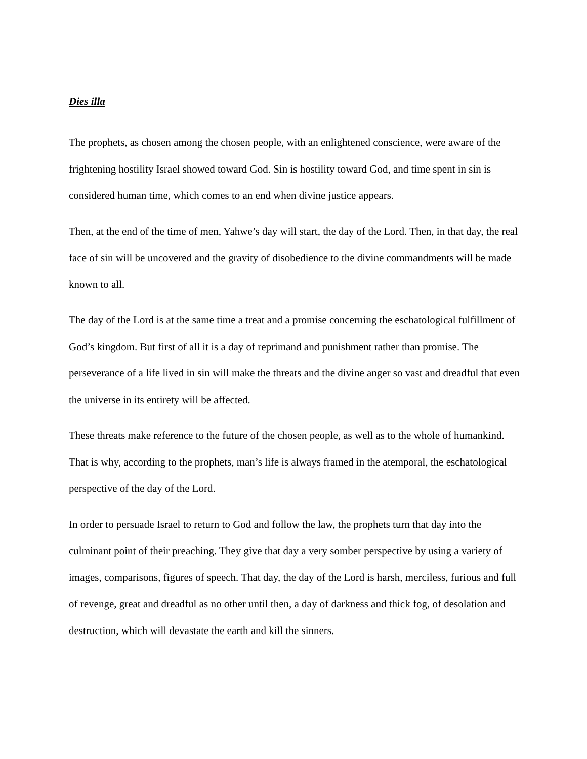Dies illa
The prophets, as chosen among the chosen people, with an enlightened conscience, were aware of the frightening hostility Israel showed toward God. Sin is hostility toward God, and time spent in sin is considered human time, which comes to an end when divine justice appears.
Then, at the end of the time of men, Yahwe’s day will start, the day of the Lord. Then, in that day, the real face of sin will be uncovered and the gravity of disobedience to the divine commandments will be made known to all.
The day of the Lord is at the same time a treat and a promise concerning the eschatological fulfillment of God’s kingdom. But first of all it is a day of reprimand and punishment rather than promise. The perseverance of a life lived in sin will make the threats and the divine anger so vast and dreadful that even the universe in its entirety will be affected.
These threats make reference to the future of the chosen people, as well as to the whole of humankind. That is why, according to the prophets, man’s life is always framed in the atemporal, the eschatological perspective of the day of the Lord.
In order to persuade Israel to return to God and follow the law, the prophets turn that day into the culminant point of their preaching. They give that day a very somber perspective by using a variety of images, comparisons, figures of speech. That day, the day of the Lord is harsh, merciless, furious and full of revenge, great and dreadful as no other until then, a day of darkness and thick fog, of desolation and destruction, which will devastate the earth and kill the sinners.